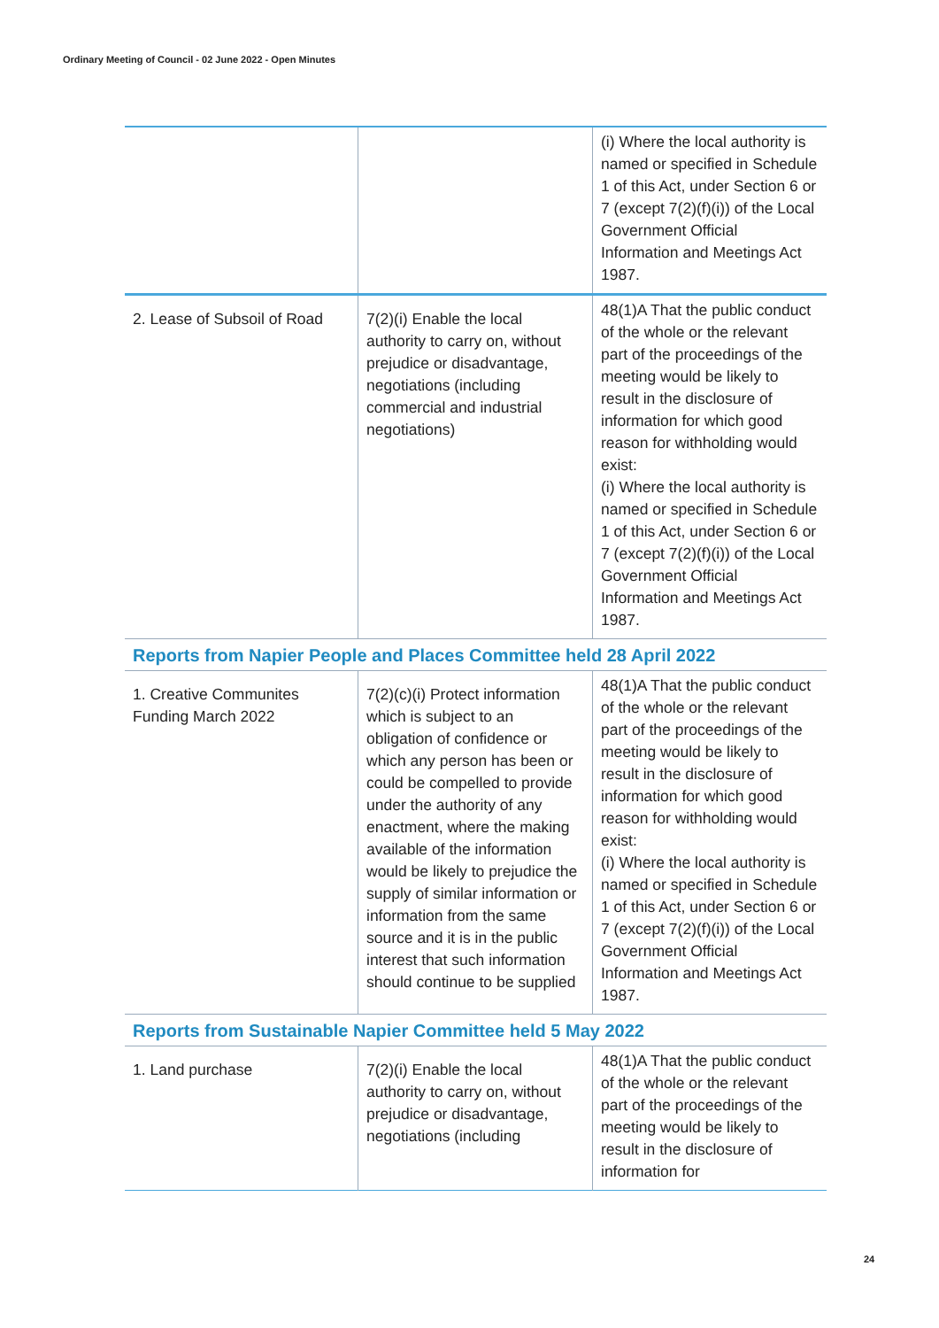Ordinary Meeting of Council - 02 June 2022 - Open Minutes
| | | (i) Where the local authority is named or specified in Schedule 1 of this Act, under Section 6 or 7 (except 7(2)(f)(i)) of the Local Government Official Information and Meetings Act 1987. |
| 2. Lease of Subsoil of Road | 7(2)(i) Enable the local authority to carry on, without prejudice or disadvantage, negotiations (including commercial and industrial negotiations) | 48(1)A That the public conduct of the whole or the relevant part of the proceedings of the meeting would be likely to result in the disclosure of information for which good reason for withholding would exist: (i) Where the local authority is named or specified in Schedule 1 of this Act, under Section 6 or 7 (except 7(2)(f)(i)) of the Local Government Official Information and Meetings Act 1987. |
| Reports from Napier People and Places Committee held 28 April 2022 | | |
| 1. Creative Communites Funding March 2022 | 7(2)(c)(i) Protect information which is subject to an obligation of confidence or which any person has been or could be compelled to provide under the authority of any enactment, where the making available of the information would be likely to prejudice the supply of similar information or information from the same source and it is in the public interest that such information should continue to be supplied | 48(1)A That the public conduct of the whole or the relevant part of the proceedings of the meeting would be likely to result in the disclosure of information for which good reason for withholding would exist: (i) Where the local authority is named or specified in Schedule 1 of this Act, under Section 6 or 7 (except 7(2)(f)(i)) of the Local Government Official Information and Meetings Act 1987. |
| Reports from Sustainable Napier Committee held 5 May 2022 | | |
| 1. Land purchase | 7(2)(i) Enable the local authority to carry on, without prejudice or disadvantage, negotiations (including | 48(1)A That the public conduct of the whole or the relevant part of the proceedings of the meeting would be likely to result in the disclosure of information for |
24